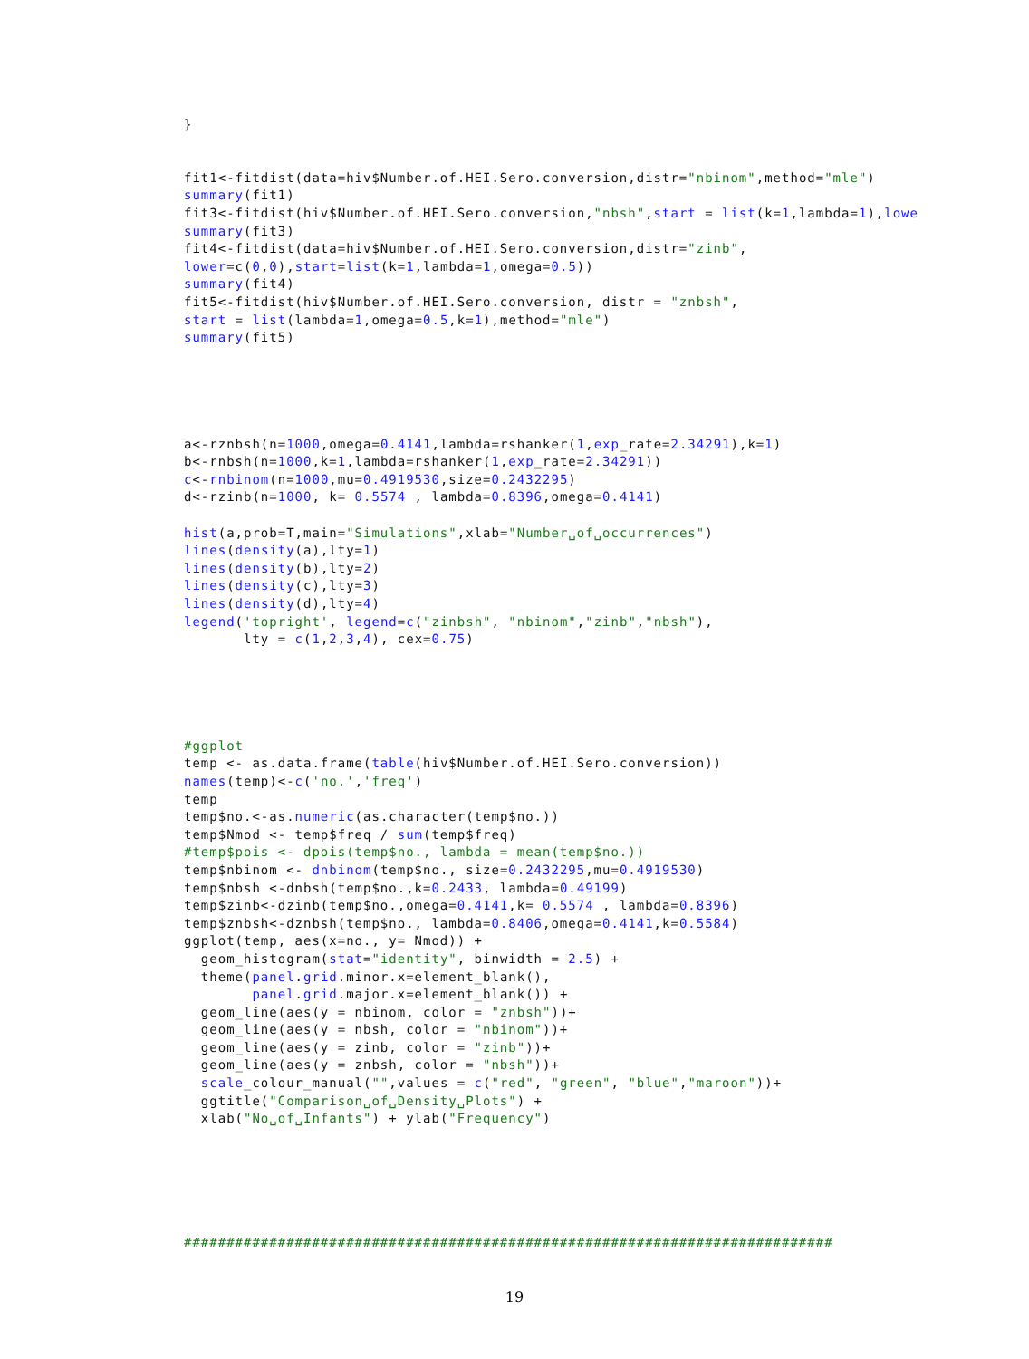}


fit1<-fitdist(data=hiv$Number.of.HEI.Sero.conversion,distr="nbinom",method="mle")
summary(fit1)
fit3<-fitdist(hiv$Number.of.HEI.Sero.conversion,"nbsh",start = list(k=1,lambda=1),lowe
summary(fit3)
fit4<-fitdist(data=hiv$Number.of.HEI.Sero.conversion,distr="zinb",
lower=c(0,0),start=list(k=1,lambda=1,omega=0.5))
summary(fit4)
fit5<-fitdist(hiv$Number.of.HEI.Sero.conversion, distr = "znbsh",
start = list(lambda=1,omega=0.5,k=1),method="mle")
summary(fit5)





a<-rznbsh(n=1000,omega=0.4141,lambda=rshanker(1,exp_rate=2.34291),k=1)
b<-rnbsh(n=1000,k=1,lambda=rshanker(1,exp_rate=2.34291))
c<-rnbinom(n=1000,mu=0.4919530,size=0.2432295)
d<-rzinb(n=1000, k= 0.5574 , lambda=0.8396,omega=0.4141)

hist(a,prob=T,main="Simulations",xlab="Number␣of␣occurrences")
lines(density(a),lty=1)
lines(density(b),lty=2)
lines(density(c),lty=3)
lines(density(d),lty=4)
legend('topright', legend=c("zinbsh", "nbinom","zinb","nbsh"),
       lty = c(1,2,3,4), cex=0.75)





#ggplot
temp <- as.data.frame(table(hiv$Number.of.HEI.Sero.conversion))
names(temp)<-c('no.','freq')
temp
temp$no.<-as.numeric(as.character(temp$no.))
temp$Nmod <- temp$freq / sum(temp$freq)
#temp$pois <- dpois(temp$no., lambda = mean(temp$no.))
temp$nbinom <- dnbinom(temp$no., size=0.2432295,mu=0.4919530)
temp$nbsh <-dnbsh(temp$no.,k=0.2433, lambda=0.49199)
temp$zinb<-dzinb(temp$no.,omega=0.4141,k= 0.5574 , lambda=0.8396)
temp$znbsh<-dznbsh(temp$no., lambda=0.8406,omega=0.4141,k=0.5584)
ggplot(temp, aes(x=no., y= Nmod)) +
  geom_histogram(stat="identity", binwidth = 2.5) +
  theme(panel.grid.minor.x=element_blank(),
        panel.grid.major.x=element_blank()) +
  geom_line(aes(y = nbinom, color = "znbsh"))+
  geom_line(aes(y = nbsh, color = "nbinom"))+
  geom_line(aes(y = zinb, color = "zinb"))+
  geom_line(aes(y = znbsh, color = "nbsh"))+
  scale_colour_manual("",values = c("red", "green", "blue","maroon"))+
  ggtitle("Comparison␣of␣Density␣Plots") +
  xlab("No␣of␣Infants") + ylab("Frequency")






############################################################################
19